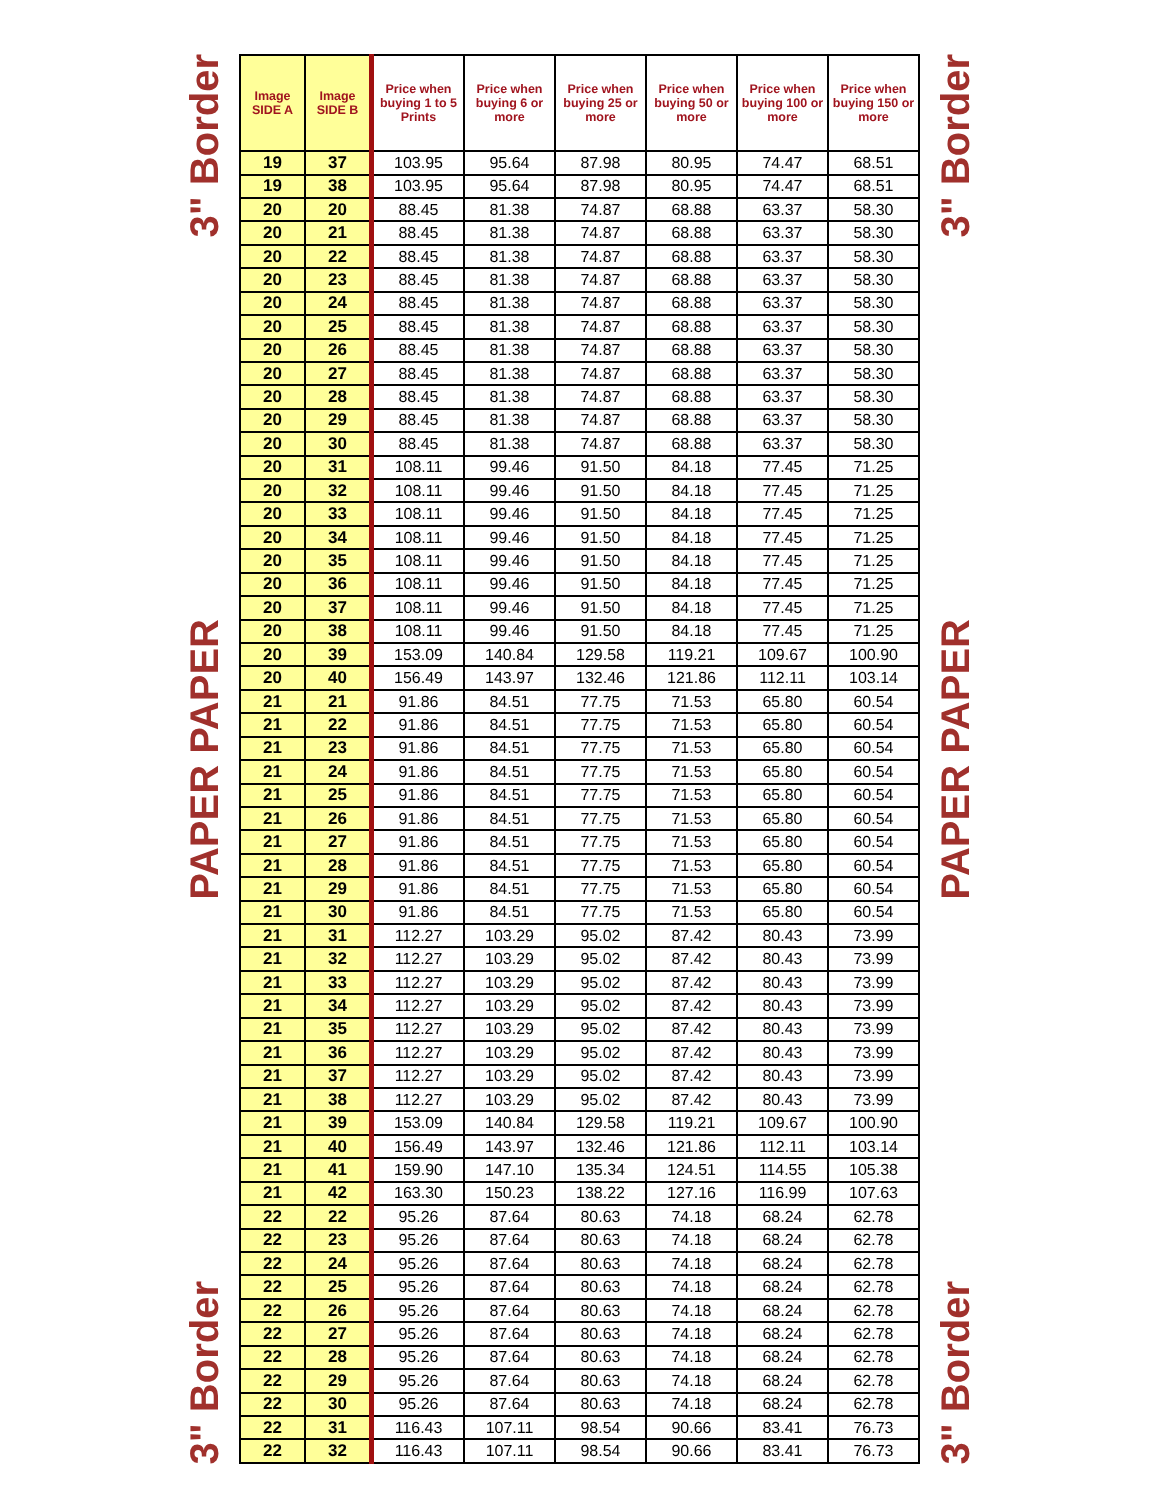3" Border
PAPER PAPER
3" Border
| Image SIDE A | Image SIDE B | Price when buying 1 to 5 Prints | Price when buying 6 or more | Price when buying 25 or more | Price when buying 50 or more | Price when buying 100 or more | Price when buying 150 or more |
| --- | --- | --- | --- | --- | --- | --- | --- |
| 19 | 37 | 103.95 | 95.64 | 87.98 | 80.95 | 74.47 | 68.51 |
| 19 | 38 | 103.95 | 95.64 | 87.98 | 80.95 | 74.47 | 68.51 |
| 20 | 20 | 88.45 | 81.38 | 74.87 | 68.88 | 63.37 | 58.30 |
| 20 | 21 | 88.45 | 81.38 | 74.87 | 68.88 | 63.37 | 58.30 |
| 20 | 22 | 88.45 | 81.38 | 74.87 | 68.88 | 63.37 | 58.30 |
| 20 | 23 | 88.45 | 81.38 | 74.87 | 68.88 | 63.37 | 58.30 |
| 20 | 24 | 88.45 | 81.38 | 74.87 | 68.88 | 63.37 | 58.30 |
| 20 | 25 | 88.45 | 81.38 | 74.87 | 68.88 | 63.37 | 58.30 |
| 20 | 26 | 88.45 | 81.38 | 74.87 | 68.88 | 63.37 | 58.30 |
| 20 | 27 | 88.45 | 81.38 | 74.87 | 68.88 | 63.37 | 58.30 |
| 20 | 28 | 88.45 | 81.38 | 74.87 | 68.88 | 63.37 | 58.30 |
| 20 | 29 | 88.45 | 81.38 | 74.87 | 68.88 | 63.37 | 58.30 |
| 20 | 30 | 88.45 | 81.38 | 74.87 | 68.88 | 63.37 | 58.30 |
| 20 | 31 | 108.11 | 99.46 | 91.50 | 84.18 | 77.45 | 71.25 |
| 20 | 32 | 108.11 | 99.46 | 91.50 | 84.18 | 77.45 | 71.25 |
| 20 | 33 | 108.11 | 99.46 | 91.50 | 84.18 | 77.45 | 71.25 |
| 20 | 34 | 108.11 | 99.46 | 91.50 | 84.18 | 77.45 | 71.25 |
| 20 | 35 | 108.11 | 99.46 | 91.50 | 84.18 | 77.45 | 71.25 |
| 20 | 36 | 108.11 | 99.46 | 91.50 | 84.18 | 77.45 | 71.25 |
| 20 | 37 | 108.11 | 99.46 | 91.50 | 84.18 | 77.45 | 71.25 |
| 20 | 38 | 108.11 | 99.46 | 91.50 | 84.18 | 77.45 | 71.25 |
| 20 | 39 | 153.09 | 140.84 | 129.58 | 119.21 | 109.67 | 100.90 |
| 20 | 40 | 156.49 | 143.97 | 132.46 | 121.86 | 112.11 | 103.14 |
| 21 | 21 | 91.86 | 84.51 | 77.75 | 71.53 | 65.80 | 60.54 |
| 21 | 22 | 91.86 | 84.51 | 77.75 | 71.53 | 65.80 | 60.54 |
| 21 | 23 | 91.86 | 84.51 | 77.75 | 71.53 | 65.80 | 60.54 |
| 21 | 24 | 91.86 | 84.51 | 77.75 | 71.53 | 65.80 | 60.54 |
| 21 | 25 | 91.86 | 84.51 | 77.75 | 71.53 | 65.80 | 60.54 |
| 21 | 26 | 91.86 | 84.51 | 77.75 | 71.53 | 65.80 | 60.54 |
| 21 | 27 | 91.86 | 84.51 | 77.75 | 71.53 | 65.80 | 60.54 |
| 21 | 28 | 91.86 | 84.51 | 77.75 | 71.53 | 65.80 | 60.54 |
| 21 | 29 | 91.86 | 84.51 | 77.75 | 71.53 | 65.80 | 60.54 |
| 21 | 30 | 91.86 | 84.51 | 77.75 | 71.53 | 65.80 | 60.54 |
| 21 | 31 | 112.27 | 103.29 | 95.02 | 87.42 | 80.43 | 73.99 |
| 21 | 32 | 112.27 | 103.29 | 95.02 | 87.42 | 80.43 | 73.99 |
| 21 | 33 | 112.27 | 103.29 | 95.02 | 87.42 | 80.43 | 73.99 |
| 21 | 34 | 112.27 | 103.29 | 95.02 | 87.42 | 80.43 | 73.99 |
| 21 | 35 | 112.27 | 103.29 | 95.02 | 87.42 | 80.43 | 73.99 |
| 21 | 36 | 112.27 | 103.29 | 95.02 | 87.42 | 80.43 | 73.99 |
| 21 | 37 | 112.27 | 103.29 | 95.02 | 87.42 | 80.43 | 73.99 |
| 21 | 38 | 112.27 | 103.29 | 95.02 | 87.42 | 80.43 | 73.99 |
| 21 | 39 | 153.09 | 140.84 | 129.58 | 119.21 | 109.67 | 100.90 |
| 21 | 40 | 156.49 | 143.97 | 132.46 | 121.86 | 112.11 | 103.14 |
| 21 | 41 | 159.90 | 147.10 | 135.34 | 124.51 | 114.55 | 105.38 |
| 21 | 42 | 163.30 | 150.23 | 138.22 | 127.16 | 116.99 | 107.63 |
| 22 | 22 | 95.26 | 87.64 | 80.63 | 74.18 | 68.24 | 62.78 |
| 22 | 23 | 95.26 | 87.64 | 80.63 | 74.18 | 68.24 | 62.78 |
| 22 | 24 | 95.26 | 87.64 | 80.63 | 74.18 | 68.24 | 62.78 |
| 22 | 25 | 95.26 | 87.64 | 80.63 | 74.18 | 68.24 | 62.78 |
| 22 | 26 | 95.26 | 87.64 | 80.63 | 74.18 | 68.24 | 62.78 |
| 22 | 27 | 95.26 | 87.64 | 80.63 | 74.18 | 68.24 | 62.78 |
| 22 | 28 | 95.26 | 87.64 | 80.63 | 74.18 | 68.24 | 62.78 |
| 22 | 29 | 95.26 | 87.64 | 80.63 | 74.18 | 68.24 | 62.78 |
| 22 | 30 | 95.26 | 87.64 | 80.63 | 74.18 | 68.24 | 62.78 |
| 22 | 31 | 116.43 | 107.11 | 98.54 | 90.66 | 83.41 | 76.73 |
| 22 | 32 | 116.43 | 107.11 | 98.54 | 90.66 | 83.41 | 76.73 |
3" Border
PAPER PAPER
3" Border